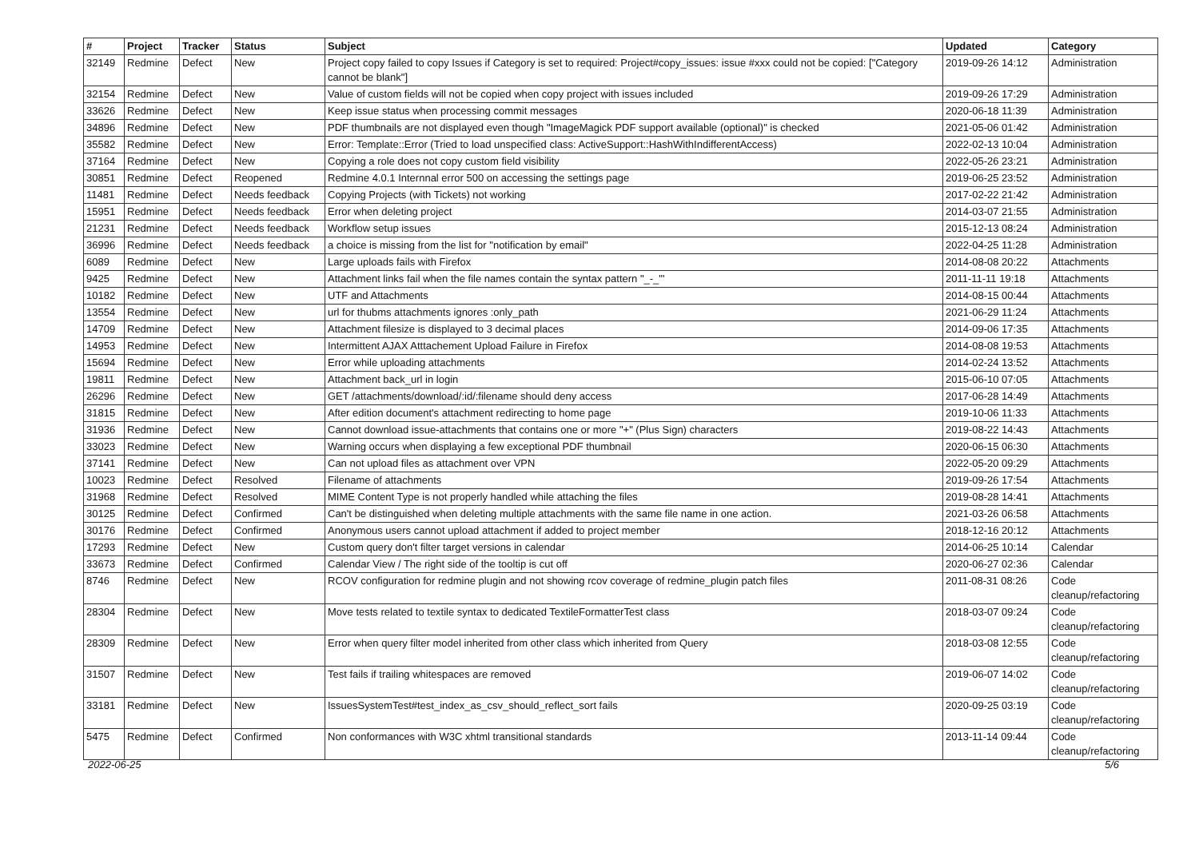| # | Project | Tracker | Status | Subject | Updated | Category |
| --- | --- | --- | --- | --- | --- | --- |
| 32149 | Redmine | Defect | New | Project copy failed to copy Issues if Category is set to required: Project#copy_issues: issue #xxx could not be copied: ["Category cannot be blank"] | 2019-09-26 14:12 | Administration |
| 32154 | Redmine | Defect | New | Value of custom fields will not be copied when copy project with issues included | 2019-09-26 17:29 | Administration |
| 33626 | Redmine | Defect | New | Keep issue status when processing commit messages | 2020-06-18 11:39 | Administration |
| 34896 | Redmine | Defect | New | PDF thumbnails are not displayed even though "ImageMagick PDF support available (optional)" is checked | 2021-05-06 01:42 | Administration |
| 35582 | Redmine | Defect | New | Error: Template::Error (Tried to load unspecified class: ActiveSupport::HashWithIndifferentAccess) | 2022-02-13 10:04 | Administration |
| 37164 | Redmine | Defect | New | Copying a role does not copy custom field visibility | 2022-05-26 23:21 | Administration |
| 30851 | Redmine | Defect | Reopened | Redmine 4.0.1 Internnal error 500 on accessing the settings page | 2019-06-25 23:52 | Administration |
| 11481 | Redmine | Defect | Needs feedback | Copying Projects (with Tickets) not working | 2017-02-22 21:42 | Administration |
| 15951 | Redmine | Defect | Needs feedback | Error when deleting project | 2014-03-07 21:55 | Administration |
| 21231 | Redmine | Defect | Needs feedback | Workflow setup issues | 2015-12-13 08:24 | Administration |
| 36996 | Redmine | Defect | Needs feedback | a choice is missing from the list for "notification by email" | 2022-04-25 11:28 | Administration |
| 6089 | Redmine | Defect | New | Large uploads fails with Firefox | 2014-08-08 20:22 | Attachments |
| 9425 | Redmine | Defect | New | Attachment links fail when the file names contain the syntax pattern "_-_"' | 2011-11-11 19:18 | Attachments |
| 10182 | Redmine | Defect | New | UTF and Attachments | 2014-08-15 00:44 | Attachments |
| 13554 | Redmine | Defect | New | url for thubms attachments ignores :only_path | 2021-06-29 11:24 | Attachments |
| 14709 | Redmine | Defect | New | Attachment filesize is displayed to 3 decimal places | 2014-09-06 17:35 | Attachments |
| 14953 | Redmine | Defect | New | Intermittent AJAX Atttachement Upload Failure in Firefox | 2014-08-08 19:53 | Attachments |
| 15694 | Redmine | Defect | New | Error while uploading attachments | 2014-02-24 13:52 | Attachments |
| 19811 | Redmine | Defect | New | Attachment back_url in login | 2015-06-10 07:05 | Attachments |
| 26296 | Redmine | Defect | New | GET /attachments/download/:id/:filename should deny access | 2017-06-28 14:49 | Attachments |
| 31815 | Redmine | Defect | New | After edition document's attachment redirecting to home page | 2019-10-06 11:33 | Attachments |
| 31936 | Redmine | Defect | New | Cannot download issue-attachments that contains one or more "+" (Plus Sign) characters | 2019-08-22 14:43 | Attachments |
| 33023 | Redmine | Defect | New | Warning occurs when displaying a few exceptional PDF thumbnail | 2020-06-15 06:30 | Attachments |
| 37141 | Redmine | Defect | New | Can not upload files as attachment over VPN | 2022-05-20 09:29 | Attachments |
| 10023 | Redmine | Defect | Resolved | Filename of attachments | 2019-09-26 17:54 | Attachments |
| 31968 | Redmine | Defect | Resolved | MIME Content Type is not properly handled while attaching the files | 2019-08-28 14:41 | Attachments |
| 30125 | Redmine | Defect | Confirmed | Can't be distinguished when deleting multiple attachments with the same file name in one action. | 2021-03-26 06:58 | Attachments |
| 30176 | Redmine | Defect | Confirmed | Anonymous users cannot upload attachment if added to project member | 2018-12-16 20:12 | Attachments |
| 17293 | Redmine | Defect | New | Custom query don't filter target versions in calendar | 2014-06-25 10:14 | Calendar |
| 33673 | Redmine | Defect | Confirmed | Calendar View / The right side of the tooltip is cut off | 2020-06-27 02:36 | Calendar |
| 8746 | Redmine | Defect | New | RCOV configuration for redmine plugin and not showing rcov coverage of redmine_plugin patch files | 2011-08-31 08:26 | Code cleanup/refactoring |
| 28304 | Redmine | Defect | New | Move tests related to textile syntax to dedicated TextileFormatterTest class | 2018-03-07 09:24 | Code cleanup/refactoring |
| 28309 | Redmine | Defect | New | Error when query filter model inherited from other class which inherited from Query | 2018-03-08 12:55 | Code cleanup/refactoring |
| 31507 | Redmine | Defect | New | Test fails if trailing whitespaces are removed | 2019-06-07 14:02 | Code cleanup/refactoring |
| 33181 | Redmine | Defect | New | IssuesSystemTest#test_index_as_csv_should_reflect_sort fails | 2020-09-25 03:19 | Code cleanup/refactoring |
| 5475 | Redmine | Defect | Confirmed | Non conformances with W3C xhtml transitional standards | 2013-11-14 09:44 | Code cleanup/refactoring |
2022-06-25 5/6